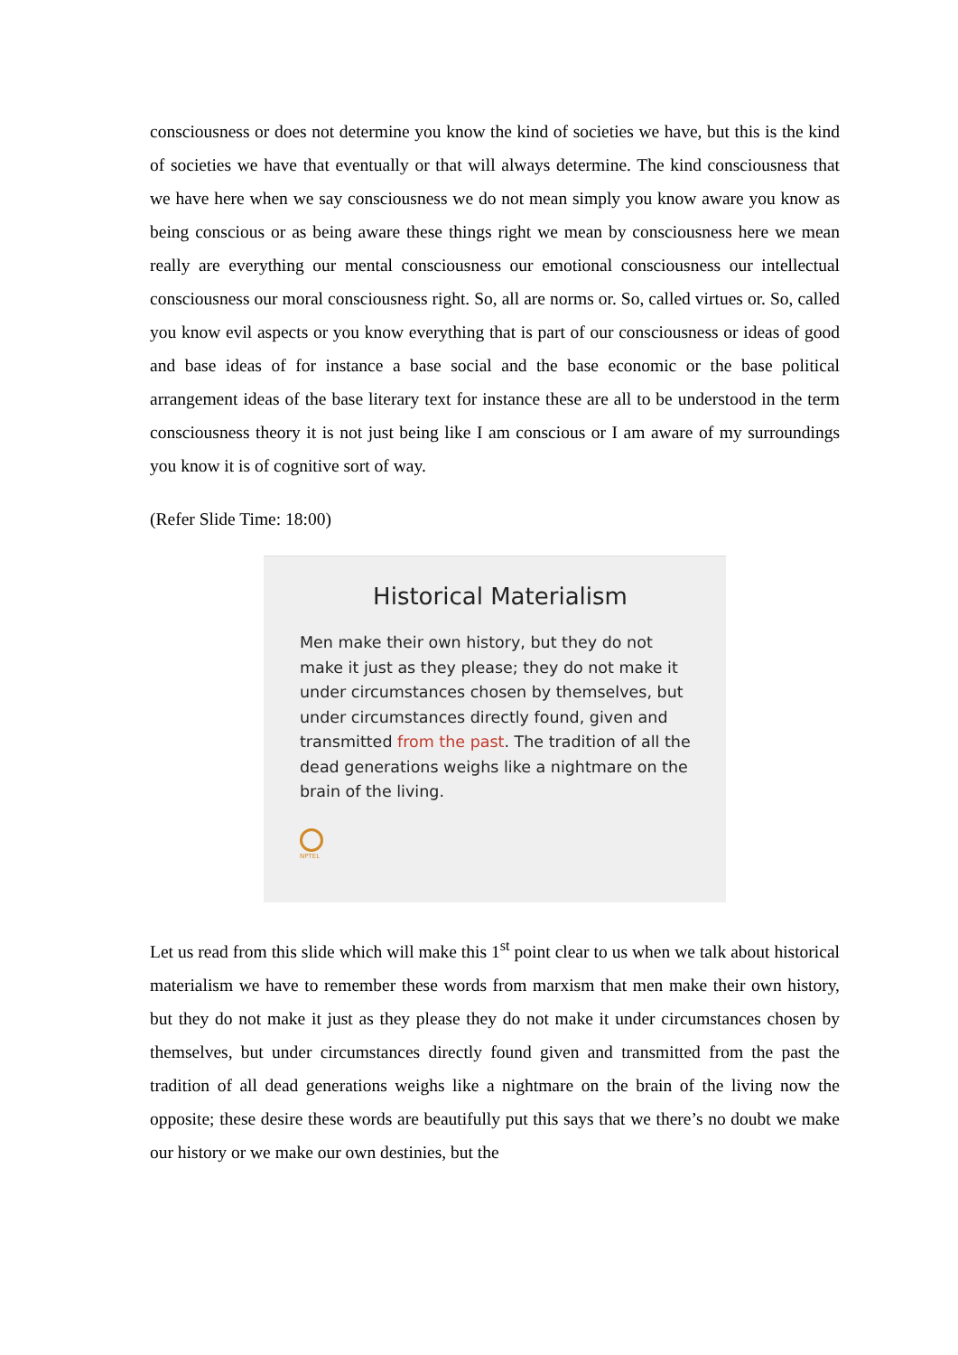consciousness or does not determine you know the kind of societies we have, but this is the kind of societies we have that eventually or that will always determine. The kind consciousness that we have here when we say consciousness we do not mean simply you know aware you know as being conscious or as being aware these things right we mean by consciousness here we mean really are everything our mental consciousness our emotional consciousness our intellectual consciousness our moral consciousness right. So, all are norms or. So, called virtues or. So, called you know evil aspects or you know everything that is part of our consciousness or ideas of good and base ideas of for instance a base social and the base economic or the base political arrangement ideas of the base literary text for instance these are all to be understood in the term consciousness theory it is not just being like I am conscious or I am aware of my surroundings you know it is of cognitive sort of way.
(Refer Slide Time: 18:00)
Historical Materialism
Men make their own history, but they do not make it just as they please; they do not make it under circumstances chosen by themselves, but under circumstances directly found, given and transmitted from the past. The tradition of all the dead generations weighs like a nightmare on the brain of the living.
NPTEL
Let us read from this slide which will make this 1<sup>st</sup> point clear to us when we talk about historical materialism we have to remember these words from marxism that men make their own history, but they do not make it just as they please they do not make it under circumstances chosen by themselves, but under circumstances directly found given and transmitted from the past the tradition of all dead generations weighs like a nightmare on the brain of the living now the opposite; these desire these words are beautifully put this says that we there’s no doubt we make our history or we make our own destinies, but the